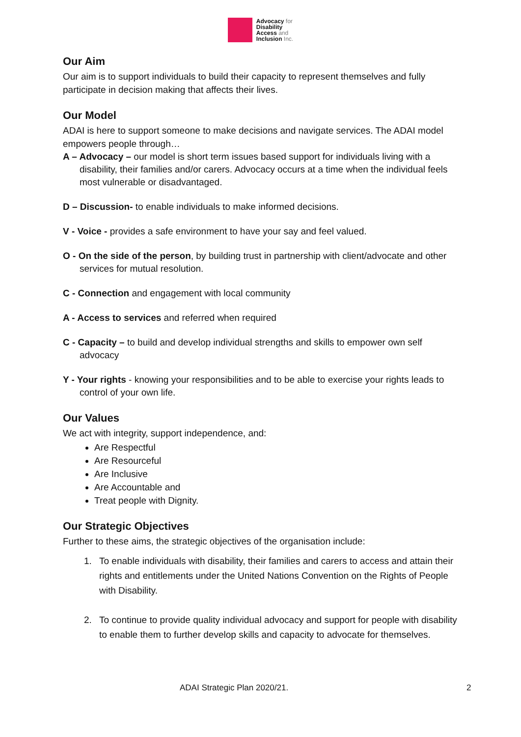Advocacy for
Disability
Access and
Inclusion Inc.
Our Aim
Our aim is to support individuals to build their capacity to represent themselves and fully participate in decision making that affects their lives.
Our Model
ADAI is here to support someone to make decisions and navigate services. The ADAI model empowers people through…
A – Advocacy – our model is short term issues based support for individuals living with a disability, their families and/or carers. Advocacy occurs at a time when the individual feels most vulnerable or disadvantaged.
D – Discussion- to enable individuals to make informed decisions.
V - Voice - provides a safe environment to have your say and feel valued.
O - On the side of the person, by building trust in partnership with client/advocate and other services for mutual resolution.
C - Connection and engagement with local community
A - Access to services and referred when required
C - Capacity – to build and develop individual strengths and skills to empower own self advocacy
Y - Your rights - knowing your responsibilities and to be able to exercise your rights leads to control of your own life.
Our Values
We act with integrity, support independence, and:
Are Respectful
Are Resourceful
Are Inclusive
Are Accountable and
Treat people with Dignity.
Our Strategic Objectives
Further to these aims, the strategic objectives of the organisation include:
1. To enable individuals with disability, their families and carers to access and attain their rights and entitlements under the United Nations Convention on the Rights of People with Disability.
2. To continue to provide quality individual advocacy and support for people with disability to enable them to further develop skills and capacity to advocate for themselves.
ADAI Strategic Plan 2020/21. 2